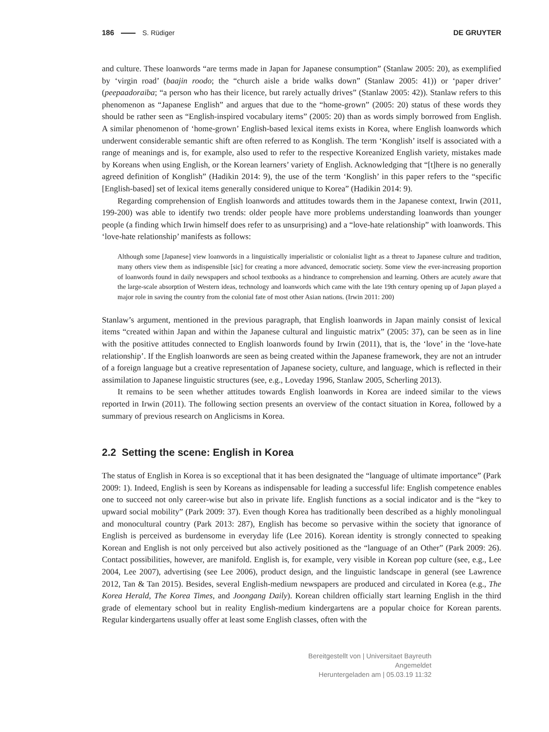186 S. Rüdiger DE GRUYTER
and culture. These loanwords “are terms made in Japan for Japanese consumption” (Stanlaw 2005: 20), as exemplified by ‘virgin road’ (baajin roodo; the “church aisle a bride walks down” (Stanlaw 2005: 41)) or ‘paper driver’ (peepaadoraiba; “a person who has their licence, but rarely actually drives” (Stanlaw 2005: 42)). Stanlaw refers to this phenomenon as “Japanese English” and argues that due to the “home-grown” (2005: 20) status of these words they should be rather seen as “English-inspired vocabulary items” (2005: 20) than as words simply borrowed from English. A similar phenomenon of ‘home-grown’ English-based lexical items exists in Korea, where English loanwords which underwent considerable semantic shift are often referred to as Konglish. The term ‘Konglish’ itself is associated with a range of meanings and is, for example, also used to refer to the respective Koreanized English variety, mistakes made by Koreans when using English, or the Korean learners’ variety of English. Acknowledging that “[t]here is no generally agreed definition of Konglish” (Hadikin 2014: 9), the use of the term ‘Konglish’ in this paper refers to the “specific [English-based] set of lexical items generally considered unique to Korea” (Hadikin 2014: 9).
Regarding comprehension of English loanwords and attitudes towards them in the Japanese context, Irwin (2011, 199-200) was able to identify two trends: older people have more problems understanding loanwords than younger people (a finding which Irwin himself does refer to as unsurprising) and a “love-hate relationship” with loanwords. This ‘love-hate relationship’ manifests as follows:
Although some [Japanese] view loanwords in a linguistically imperialistic or colonialist light as a threat to Japanese culture and tradition, many others view them as indispensible [sic] for creating a more advanced, democratic society. Some view the ever-increasing proportion of loanwords found in daily newspapers and school textbooks as a hindrance to comprehension and learning. Others are acutely aware that the large-scale absorption of Western ideas, technology and loanwords which came with the late 19th century opening up of Japan played a major role in saving the country from the colonial fate of most other Asian nations. (Irwin 2011: 200)
Stanlaw’s argument, mentioned in the previous paragraph, that English loanwords in Japan mainly consist of lexical items “created within Japan and within the Japanese cultural and linguistic matrix” (2005: 37), can be seen as in line with the positive attitudes connected to English loanwords found by Irwin (2011), that is, the ‘love’ in the ‘love-hate relationship’. If the English loanwords are seen as being created within the Japanese framework, they are not an intruder of a foreign language but a creative representation of Japanese society, culture, and language, which is reflected in their assimilation to Japanese linguistic structures (see, e.g., Loveday 1996, Stanlaw 2005, Scherling 2013).
It remains to be seen whether attitudes towards English loanwords in Korea are indeed similar to the views reported in Irwin (2011). The following section presents an overview of the contact situation in Korea, followed by a summary of previous research on Anglicisms in Korea.
2.2 Setting the scene: English in Korea
The status of English in Korea is so exceptional that it has been designated the “language of ultimate importance” (Park 2009: 1). Indeed, English is seen by Koreans as indispensable for leading a successful life: English competence enables one to succeed not only career-wise but also in private life. English functions as a social indicator and is the “key to upward social mobility” (Park 2009: 37). Even though Korea has traditionally been described as a highly monolingual and monocultural country (Park 2013: 287), English has become so pervasive within the society that ignorance of English is perceived as burdensome in everyday life (Lee 2016). Korean identity is strongly connected to speaking Korean and English is not only perceived but also actively positioned as the “language of an Other” (Park 2009: 26). Contact possibilities, however, are manifold. English is, for example, very visible in Korean pop culture (see, e.g., Lee 2004, Lee 2007), advertising (see Lee 2006), product design, and the linguistic landscape in general (see Lawrence 2012, Tan & Tan 2015). Besides, several English-medium newspapers are produced and circulated in Korea (e.g., The Korea Herald, The Korea Times, and Joongang Daily). Korean children officially start learning English in the third grade of elementary school but in reality English-medium kindergartens are a popular choice for Korean parents. Regular kindergartens usually offer at least some English classes, often with the
Bereitgestellt von | Universitaet Bayreuth
Angemeldet
Heruntergeladen am | 05.03.19 11:32